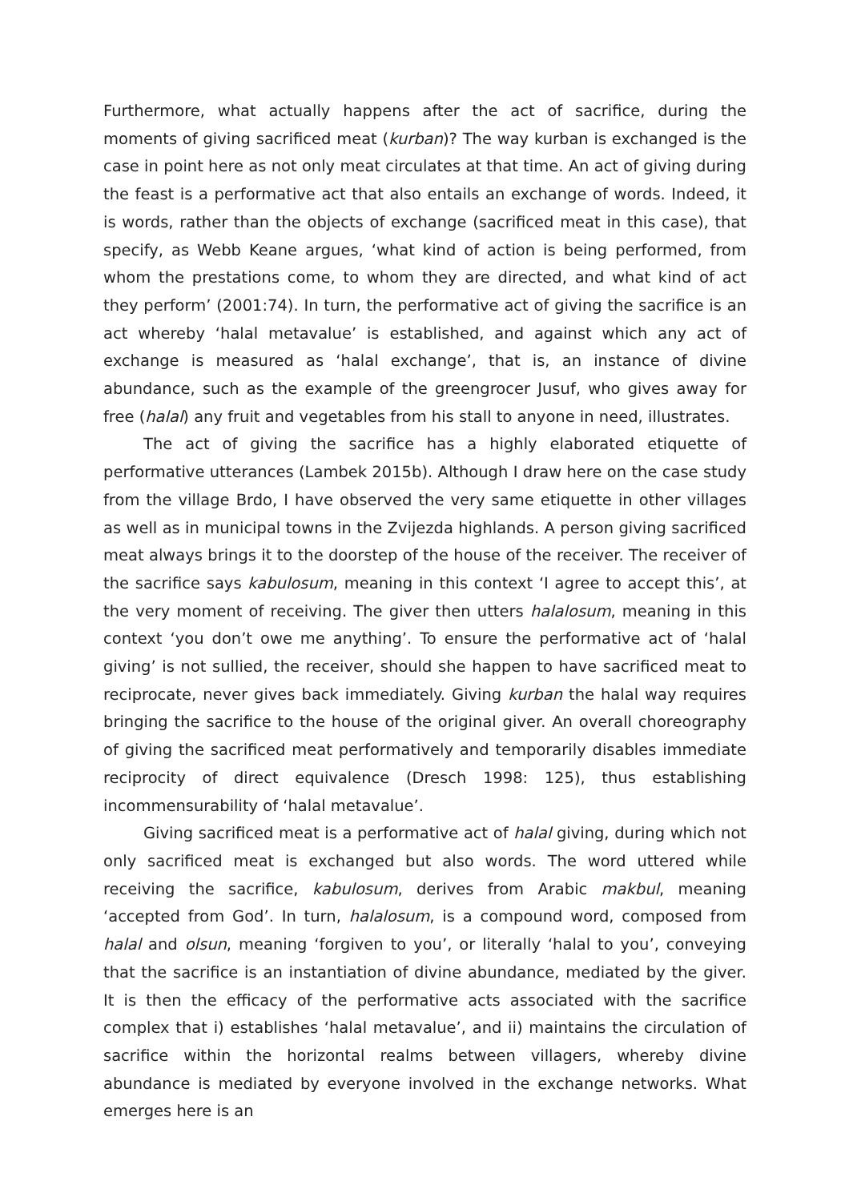Furthermore, what actually happens after the act of sacrifice, during the moments of giving sacrificed meat (kurban)? The way kurban is exchanged is the case in point here as not only meat circulates at that time. An act of giving during the feast is a performative act that also entails an exchange of words. Indeed, it is words, rather than the objects of exchange (sacrificed meat in this case), that specify, as Webb Keane argues, ‘what kind of action is being performed, from whom the prestations come, to whom they are directed, and what kind of act they perform’ (2001:74). In turn, the performative act of giving the sacrifice is an act whereby ‘halal metavalue’ is established, and against which any act of exchange is measured as ‘halal exchange’, that is, an instance of divine abundance, such as the example of the greengrocer Jusuf, who gives away for free (halal) any fruit and vegetables from his stall to anyone in need, illustrates.
The act of giving the sacrifice has a highly elaborated etiquette of performative utterances (Lambek 2015b). Although I draw here on the case study from the village Brdo, I have observed the very same etiquette in other villages as well as in municipal towns in the Zvijezda highlands. A person giving sacrificed meat always brings it to the doorstep of the house of the receiver. The receiver of the sacrifice says kabulosum, meaning in this context ‘I agree to accept this’, at the very moment of receiving. The giver then utters halalosum, meaning in this context ‘you don’t owe me anything’. To ensure the performative act of ‘halal giving’ is not sullied, the receiver, should she happen to have sacrificed meat to reciprocate, never gives back immediately. Giving kurban the halal way requires bringing the sacrifice to the house of the original giver. An overall choreography of giving the sacrificed meat performatively and temporarily disables immediate reciprocity of direct equivalence (Dresch 1998: 125), thus establishing incommensurability of ‘halal metavalue’.
Giving sacrificed meat is a performative act of halal giving, during which not only sacrificed meat is exchanged but also words. The word uttered while receiving the sacrifice, kabulosum, derives from Arabic makbul, meaning ‘accepted from God’. In turn, halalosum, is a compound word, composed from halal and olsun, meaning ‘forgiven to you’, or literally ‘halal to you’, conveying that the sacrifice is an instantiation of divine abundance, mediated by the giver. It is then the efficacy of the performative acts associated with the sacrifice complex that i) establishes ‘halal metavalue’, and ii) maintains the circulation of sacrifice within the horizontal realms between villagers, whereby divine abundance is mediated by everyone involved in the exchange networks. What emerges here is an